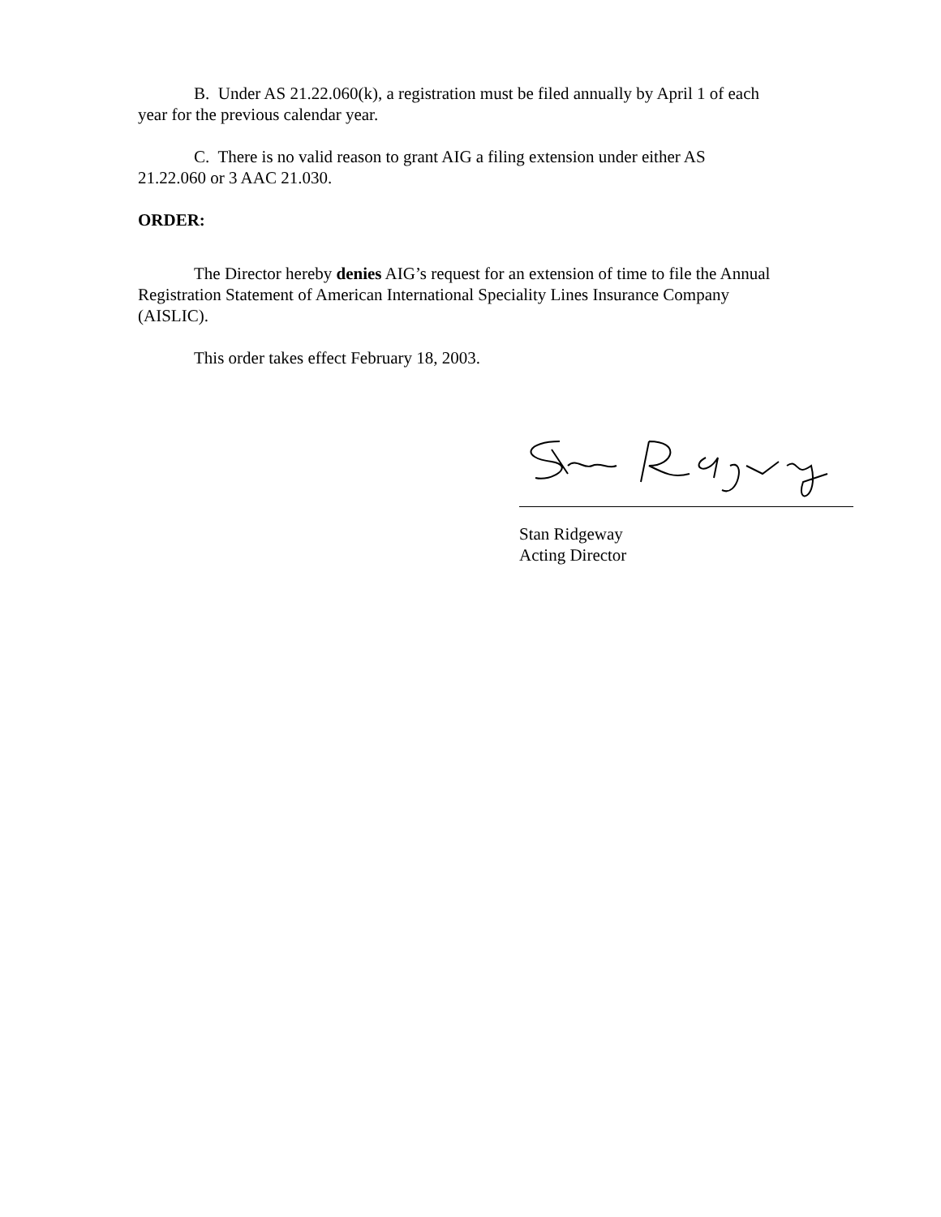B. Under AS 21.22.060(k), a registration must be filed annually by April 1 of each year for the previous calendar year.
C. There is no valid reason to grant AIG a filing extension under either AS 21.22.060 or 3 AAC 21.030.
ORDER:
The Director hereby denies AIG’s request for an extension of time to file the Annual Registration Statement of American International Speciality Lines Insurance Company (AISLIC).
This order takes effect February 18, 2003.
Stan Ridgeway
Acting Director